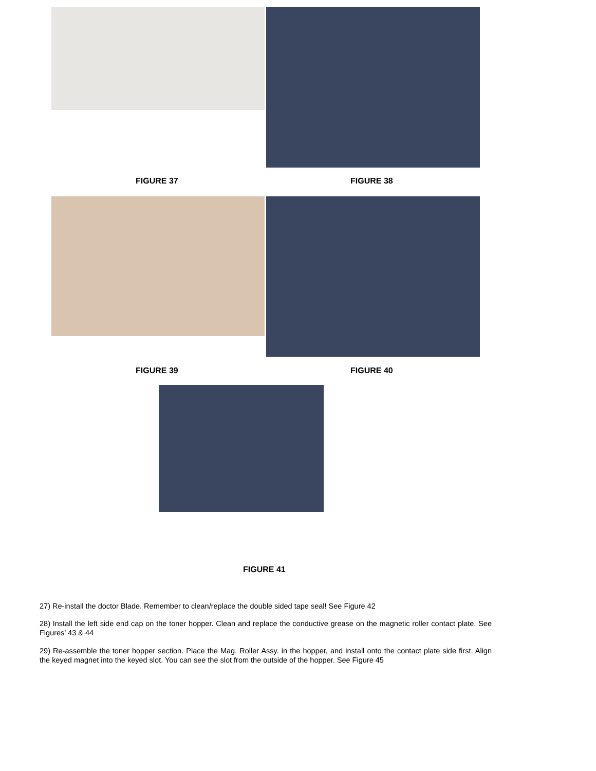FIGURE 37 FIGURE 38
FIGURE 39 FIGURE 40
FIGURE 41
27) Re-install the doctor Blade. Remember to clean/replace the double sided tape seal! See Figure 42
28) Install the left side end cap on the toner hopper. Clean and replace the conductive grease on the magnetic roller contact plate. See Figures’ 43 & 44
29) Re-assemble the toner hopper section. Place the Mag. Roller Assy. in the hopper, and install onto the contact plate side first. Align the keyed magnet into the keyed slot. You can see the slot from the outside of the hopper. See Figure 45